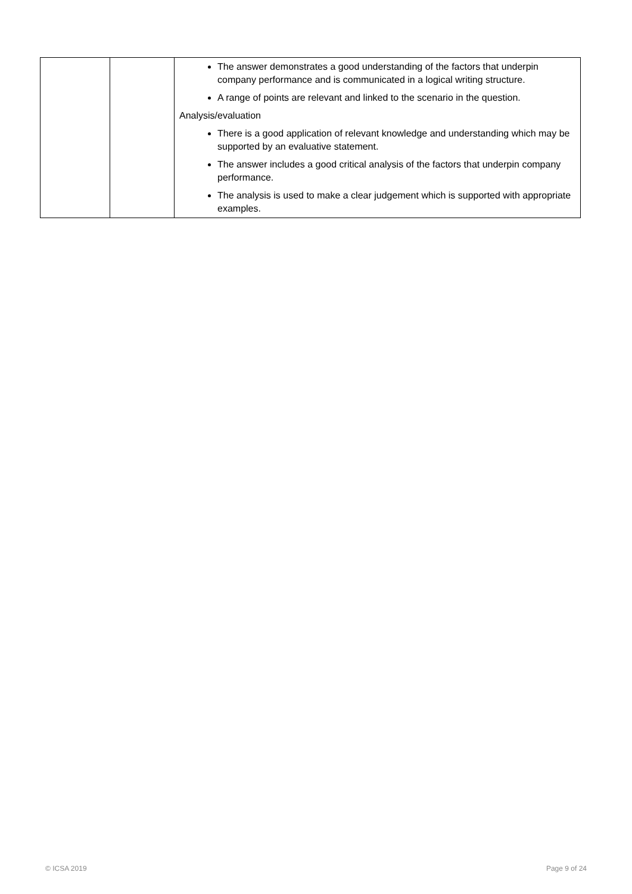| | | The answer demonstrates a good understanding of the factors that underpin company performance and is communicated in a logical writing structure. A range of points are relevant and linked to the scenario in the question. Analysis/evaluation There is a good application of relevant knowledge and understanding which may be supported by an evaluative statement. The answer includes a good critical analysis of the factors that underpin company performance. The analysis is used to make a clear judgement which is supported with appropriate examples. |
© ICSA 2019 Page 9 of 24